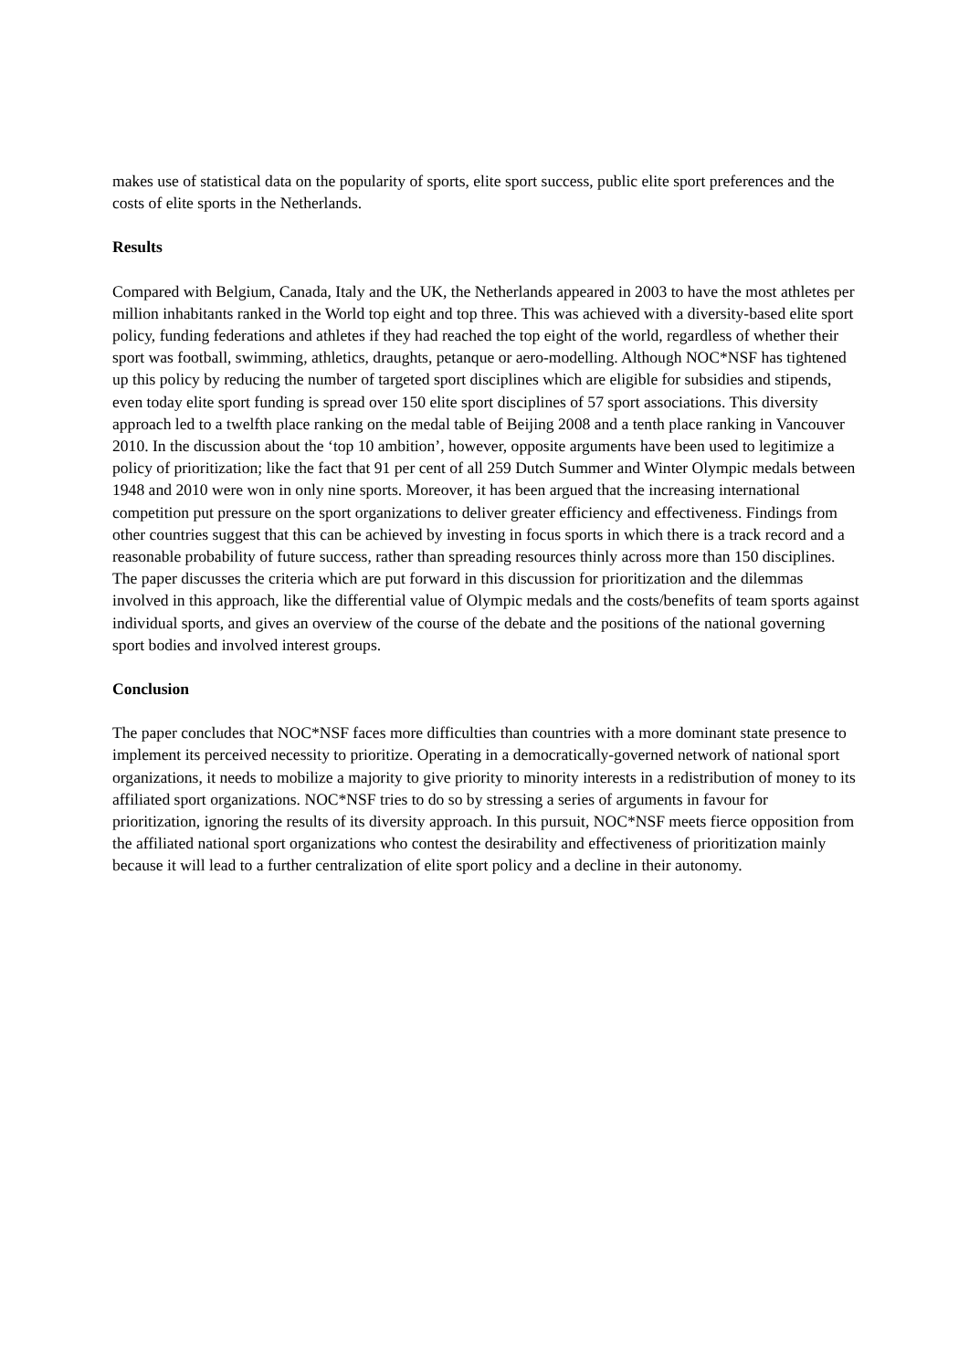makes use of statistical data on the popularity of sports, elite sport success, public elite sport preferences and the costs of elite sports in the Netherlands.
Results
Compared with Belgium, Canada, Italy and the UK, the Netherlands appeared in 2003 to have the most athletes per million inhabitants ranked in the World top eight and top three. This was achieved with a diversity-based elite sport policy, funding federations and athletes if they had reached the top eight of the world, regardless of whether their sport was football, swimming, athletics, draughts, petanque or aero-modelling. Although NOC*NSF has tightened up this policy by reducing the number of targeted sport disciplines which are eligible for subsidies and stipends, even today elite sport funding is spread over 150 elite sport disciplines of 57 sport associations. This diversity approach led to a twelfth place ranking on the medal table of Beijing 2008 and a tenth place ranking in Vancouver 2010. In the discussion about the ‘top 10 ambition’, however, opposite arguments have been used to legitimize a policy of prioritization; like the fact that 91 per cent of all 259 Dutch Summer and Winter Olympic medals between 1948 and 2010 were won in only nine sports. Moreover, it has been argued that the increasing international competition put pressure on the sport organizations to deliver greater efficiency and effectiveness. Findings from other countries suggest that this can be achieved by investing in focus sports in which there is a track record and a reasonable probability of future success, rather than spreading resources thinly across more than 150 disciplines. The paper discusses the criteria which are put forward in this discussion for prioritization and the dilemmas involved in this approach, like the differential value of Olympic medals and the costs/benefits of team sports against individual sports, and gives an overview of the course of the debate and the positions of the national governing sport bodies and involved interest groups.
Conclusion
The paper concludes that NOC*NSF faces more difficulties than countries with a more dominant state presence to implement its perceived necessity to prioritize. Operating in a democratically-governed network of national sport organizations, it needs to mobilize a majority to give priority to minority interests in a redistribution of money to its affiliated sport organizations. NOC*NSF tries to do so by stressing a series of arguments in favour for prioritization, ignoring the results of its diversity approach. In this pursuit, NOC*NSF meets fierce opposition from the affiliated national sport organizations who contest the desirability and effectiveness of prioritization mainly because it will lead to a further centralization of elite sport policy and a decline in their autonomy.